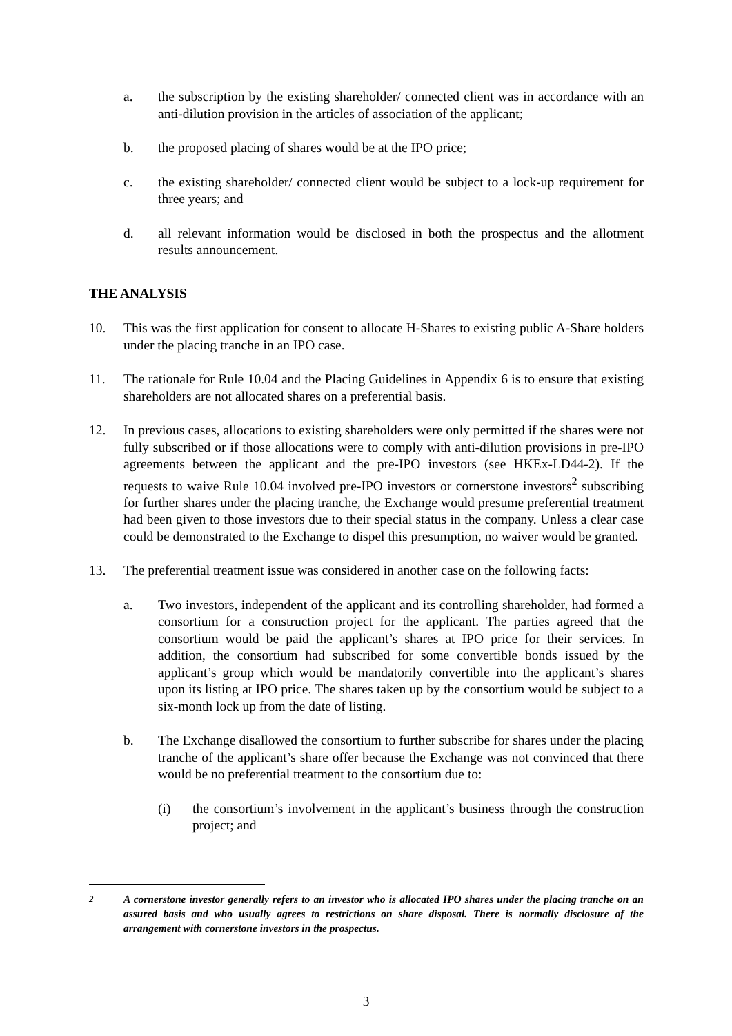a. the subscription by the existing shareholder/ connected client was in accordance with an anti-dilution provision in the articles of association of the applicant;
b. the proposed placing of shares would be at the IPO price;
c. the existing shareholder/ connected client would be subject to a lock-up requirement for three years; and
d. all relevant information would be disclosed in both the prospectus and the allotment results announcement.
THE ANALYSIS
10. This was the first application for consent to allocate H-Shares to existing public A-Share holders under the placing tranche in an IPO case.
11. The rationale for Rule 10.04 and the Placing Guidelines in Appendix 6 is to ensure that existing shareholders are not allocated shares on a preferential basis.
12. In previous cases, allocations to existing shareholders were only permitted if the shares were not fully subscribed or if those allocations were to comply with anti-dilution provisions in pre-IPO agreements between the applicant and the pre-IPO investors (see HKEx-LD44-2). If the requests to waive Rule 10.04 involved pre-IPO investors or cornerstone investors<sup>2</sup> subscribing for further shares under the placing tranche, the Exchange would presume preferential treatment had been given to those investors due to their special status in the company. Unless a clear case could be demonstrated to the Exchange to dispel this presumption, no waiver would be granted.
13. The preferential treatment issue was considered in another case on the following facts:
a. Two investors, independent of the applicant and its controlling shareholder, had formed a consortium for a construction project for the applicant. The parties agreed that the consortium would be paid the applicant’s shares at IPO price for their services. In addition, the consortium had subscribed for some convertible bonds issued by the applicant’s group which would be mandatorily convertible into the applicant’s shares upon its listing at IPO price. The shares taken up by the consortium would be subject to a six-month lock up from the date of listing.
b. The Exchange disallowed the consortium to further subscribe for shares under the placing tranche of the applicant’s share offer because the Exchange was not convinced that there would be no preferential treatment to the consortium due to:
(i) the consortium’s involvement in the applicant’s business through the construction project; and
<sup>2</sup> A cornerstone investor generally refers to an investor who is allocated IPO shares under the placing tranche on an assured basis and who usually agrees to restrictions on share disposal. There is normally disclosure of the arrangement with cornerstone investors in the prospectus.
3